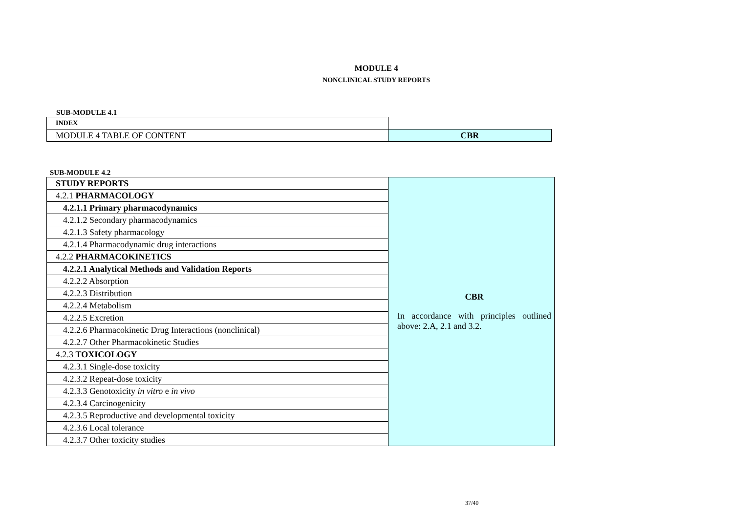MODULE 4
NONCLINICAL STUDY REPORTS
SUB-MODULE 4.1
| INDEX | |
| MODULE 4 TABLE OF CONTENT | CBR |
SUB-MODULE 4.2
| STUDY REPORTS | CBR In accordance with principles outlined above: 2.A, 2.1 and 3.2. |
| 4.2.1 PHARMACOLOGY | |
| 4.2.1.1 Primary pharmacodynamics | |
| 4.2.1.2 Secondary pharmacodynamics | |
| 4.2.1.3 Safety pharmacology | |
| 4.2.1.4 Pharmacodynamic drug interactions | |
| 4.2.2 PHARMACOKINETICS | |
| 4.2.2.1 Analytical Methods and Validation Reports | |
| 4.2.2.2 Absorption | |
| 4.2.2.3 Distribution | |
| 4.2.2.4 Metabolism | |
| 4.2.2.5 Excretion | |
| 4.2.2.6 Pharmacokinetic Drug Interactions (nonclinical) | |
| 4.2.2.7 Other Pharmacokinetic Studies | |
| 4.2.3 TOXICOLOGY | |
| 4.2.3.1 Single-dose toxicity | |
| 4.2.3.2 Repeat-dose toxicity | |
| 4.2.3.3 Genotoxicity in vitro e in vivo | |
| 4.2.3.4 Carcinogenicity | |
| 4.2.3.5 Reproductive and developmental toxicity | |
| 4.2.3.6 Local tolerance | |
| 4.2.3.7 Other toxicity studies | |
37/40